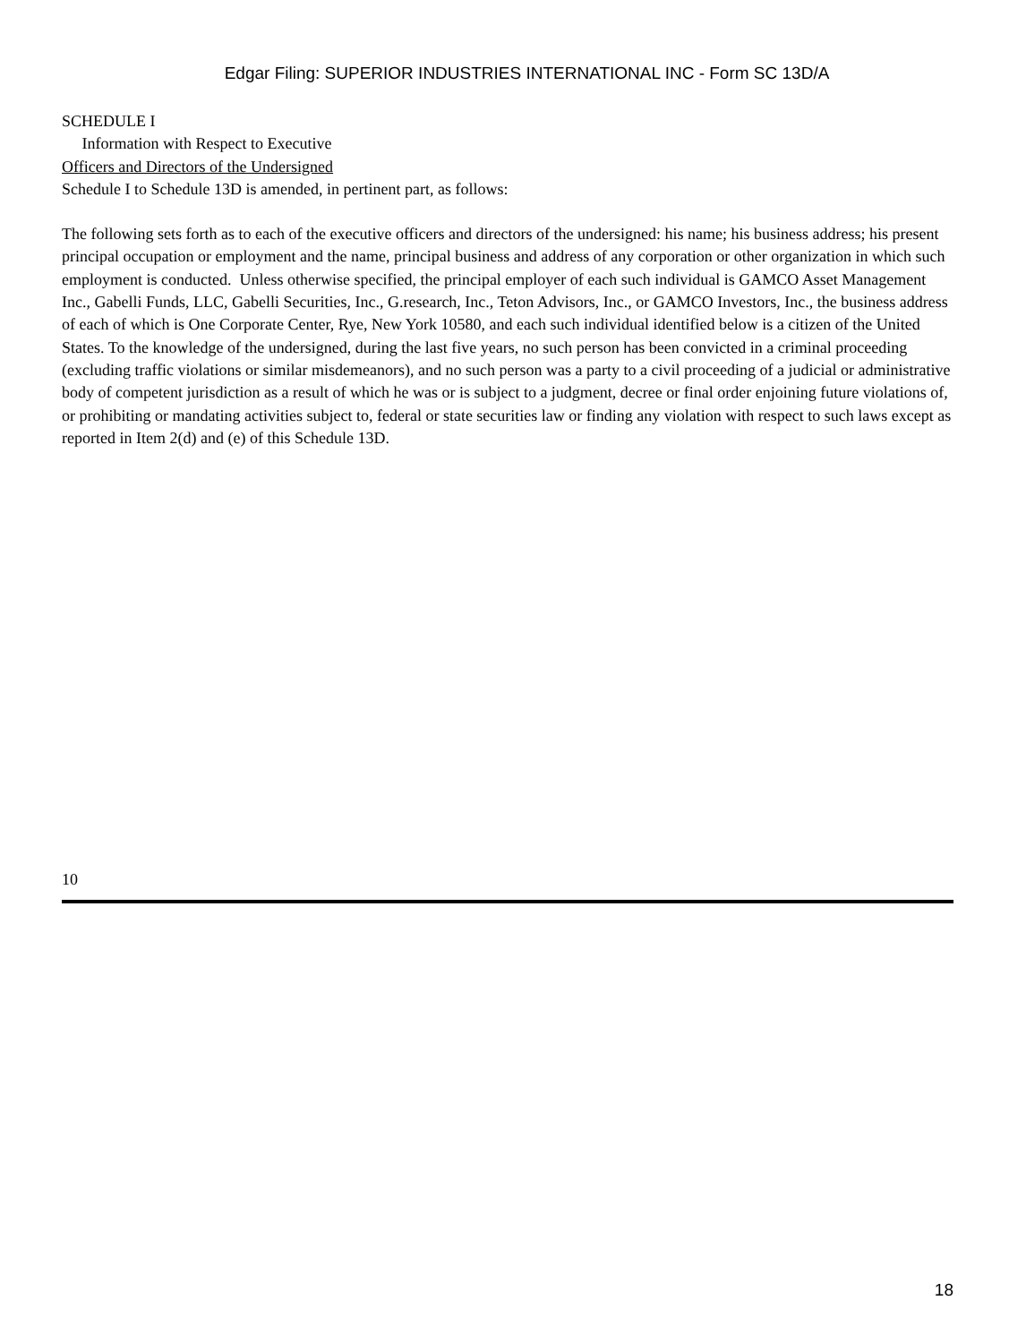Edgar Filing: SUPERIOR INDUSTRIES INTERNATIONAL INC - Form SC 13D/A
SCHEDULE I
Information with Respect to Executive
Officers and Directors of the Undersigned
Schedule I to Schedule 13D is amended, in pertinent part, as follows:
The following sets forth as to each of the executive officers and directors of the undersigned: his name; his business address; his present principal occupation or employment and the name, principal business and address of any corporation or other organization in which such employment is conducted. Unless otherwise specified, the principal employer of each such individual is GAMCO Asset Management Inc., Gabelli Funds, LLC, Gabelli Securities, Inc., G.research, Inc., Teton Advisors, Inc., or GAMCO Investors, Inc., the business address of each of which is One Corporate Center, Rye, New York 10580, and each such individual identified below is a citizen of the United States. To the knowledge of the undersigned, during the last five years, no such person has been convicted in a criminal proceeding (excluding traffic violations or similar misdemeanors), and no such person was a party to a civil proceeding of a judicial or administrative body of competent jurisdiction as a result of which he was or is subject to a judgment, decree or final order enjoining future violations of, or prohibiting or mandating activities subject to, federal or state securities law or finding any violation with respect to such laws except as reported in Item 2(d) and (e) of this Schedule 13D.
10
18